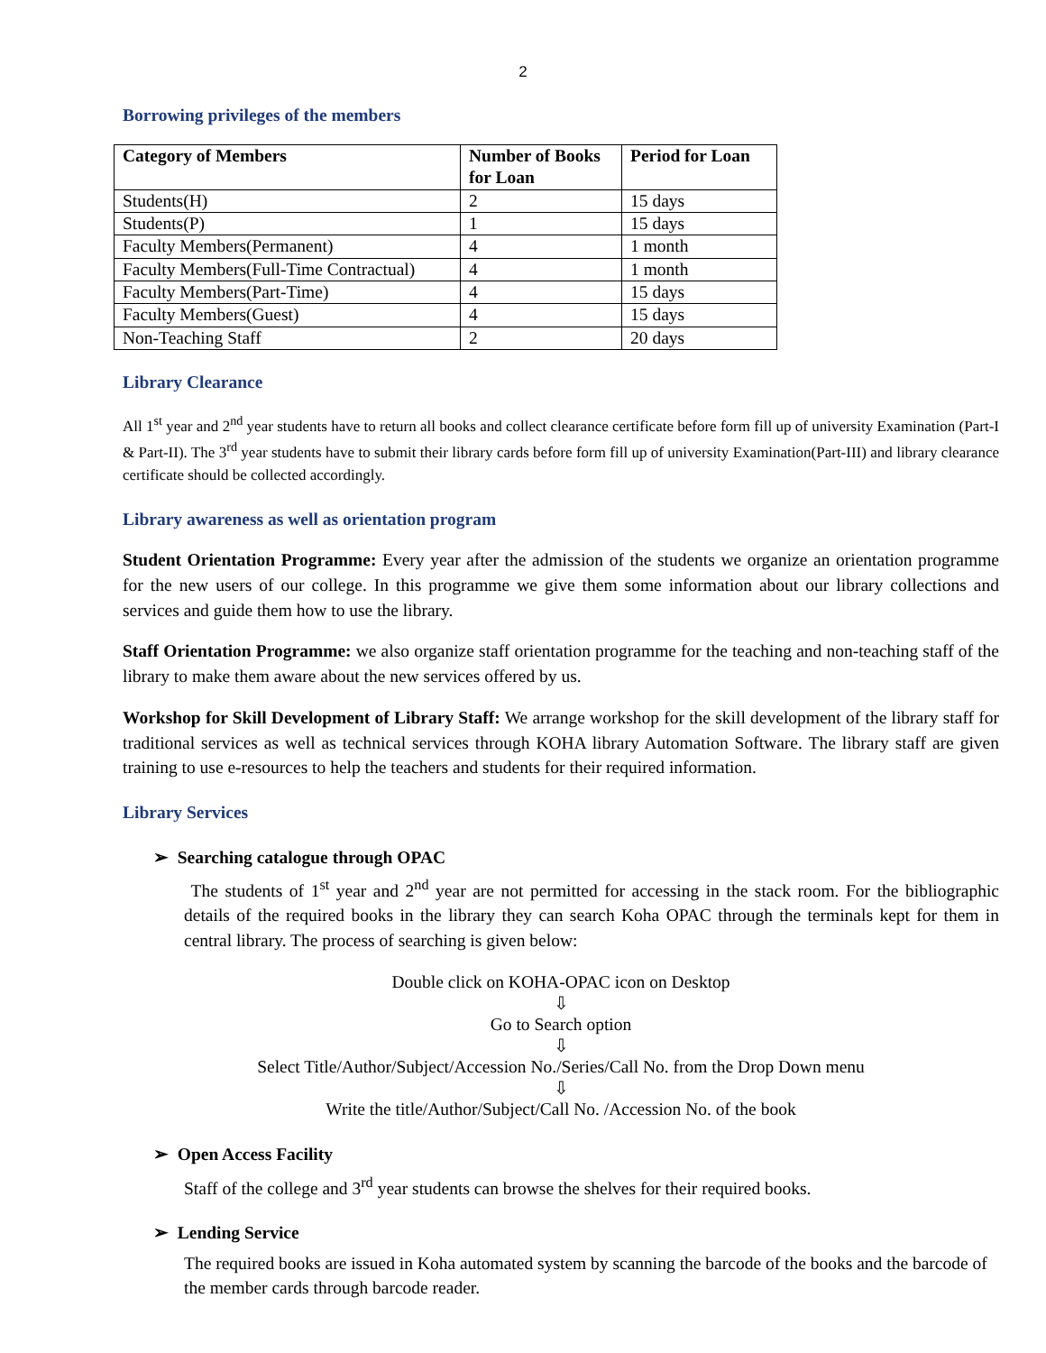2
Borrowing privileges of the members
| Category of Members | Number of Books for Loan | Period for Loan |
| --- | --- | --- |
| Students(H) | 2 | 15 days |
| Students(P) | 1 | 15 days |
| Faculty Members(Permanent) | 4 | 1 month |
| Faculty Members(Full-Time Contractual) | 4 | 1 month |
| Faculty Members(Part-Time) | 4 | 15 days |
| Faculty Members(Guest) | 4 | 15 days |
| Non-Teaching Staff | 2 | 20 days |
Library Clearance
All 1<sup>st</sup> year and 2<sup>nd</sup> year students have to return all books and collect clearance certificate before form fill up of university Examination (Part-I & Part-II). The 3<sup>rd</sup> year students have to submit their library cards before form fill up of university Examination(Part-III) and library clearance certificate should be collected accordingly.
Library awareness as well as orientation program
Student Orientation Programme: Every year after the admission of the students we organize an orientation programme for the new users of our college. In this programme we give them some information about our library collections and services and guide them how to use the library.
Staff Orientation Programme: we also organize staff orientation programme for the teaching and non-teaching staff of the library to make them aware about the new services offered by us.
Workshop for Skill Development of Library Staff: We arrange workshop for the skill development of the library staff for traditional services as well as technical services through KOHA library Automation Software. The library staff are given training to use e-resources to help the teachers and students for their required information.
Library Services
➢ Searching catalogue through OPAC
The students of 1<sup>st</sup> year and 2<sup>nd</sup> year are not permitted for accessing in the stack room. For the bibliographic details of the required books in the library they can search Koha OPAC through the terminals kept for them in central library. The process of searching is given below:
Double click on KOHA-OPAC icon on Desktop
⇩
Go to Search option
⇩
Select Title/Author/Subject/Accession No./Series/Call No. from the Drop Down menu
⇩
Write the title/Author/Subject/Call No. /Accession No. of the book
➢ Open Access Facility
Staff of the college and 3<sup>rd</sup> year students can browse the shelves for their required books.
➢ Lending Service
The required books are issued in Koha automated system by scanning the barcode of the books and the barcode of the member cards through barcode reader.